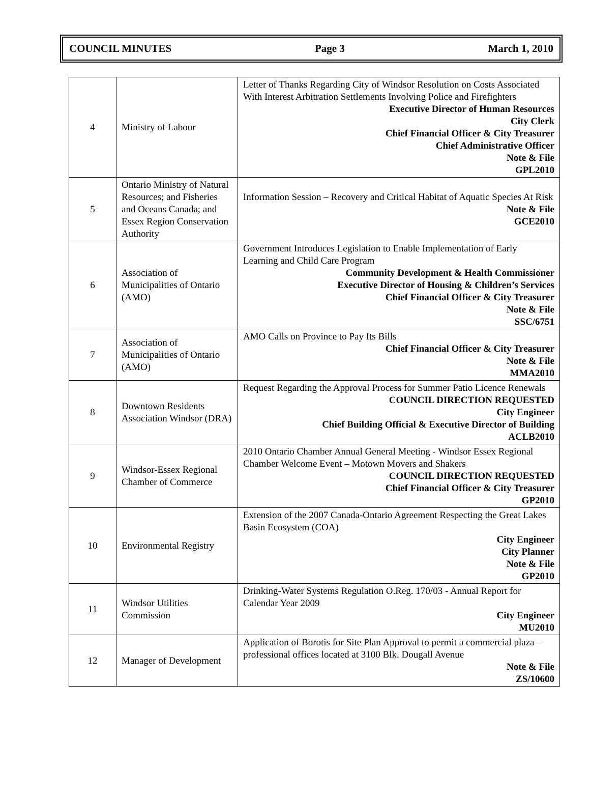COUNCIL MINUTES Page 3 March 1, 2010
| 4 | Ministry of Labour | Letter of Thanks Regarding City of Windsor Resolution on Costs Associated With Interest Arbitration Settlements Involving Police and Firefighters Executive Director of Human Resources City Clerk Chief Financial Officer & City Treasurer Chief Administrative Officer Note & File GPL2010 |
| 5 | Ontario Ministry of Natural Resources; and Fisheries and Oceans Canada; and Essex Region Conservation Authority | Information Session – Recovery and Critical Habitat of Aquatic Species At Risk Note & File GCE2010 |
| 6 | Association of Municipalities of Ontario (AMO) | Government Introduces Legislation to Enable Implementation of Early Learning and Child Care Program Community Development & Health Commissioner Executive Director of Housing & Children’s Services Chief Financial Officer & City Treasurer Note & File SSC/6751 |
| 7 | Association of Municipalities of Ontario (AMO) | AMO Calls on Province to Pay Its Bills Chief Financial Officer & City Treasurer Note & File MMA2010 |
| 8 | Downtown Residents Association Windsor (DRA) | Request Regarding the Approval Process for Summer Patio Licence Renewals COUNCIL DIRECTION REQUESTED City Engineer Chief Building Official & Executive Director of Building ACLB2010 |
| 9 | Windsor-Essex Regional Chamber of Commerce | 2010 Ontario Chamber Annual General Meeting - Windsor Essex Regional Chamber Welcome Event – Motown Movers and Shakers COUNCIL DIRECTION REQUESTED Chief Financial Officer & City Treasurer GP2010 |
| 10 | Environmental Registry | Extension of the 2007 Canada-Ontario Agreement Respecting the Great Lakes Basin Ecosystem (COA) City Engineer City Planner Note & File GP2010 |
| 11 | Windsor Utilities Commission | Drinking-Water Systems Regulation O.Reg. 170/03 - Annual Report for Calendar Year 2009 City Engineer MU2010 |
| 12 | Manager of Development | Application of Borotis for Site Plan Approval to permit a commercial plaza – professional offices located at 3100 Blk. Dougall Avenue Note & File ZS/10600 |